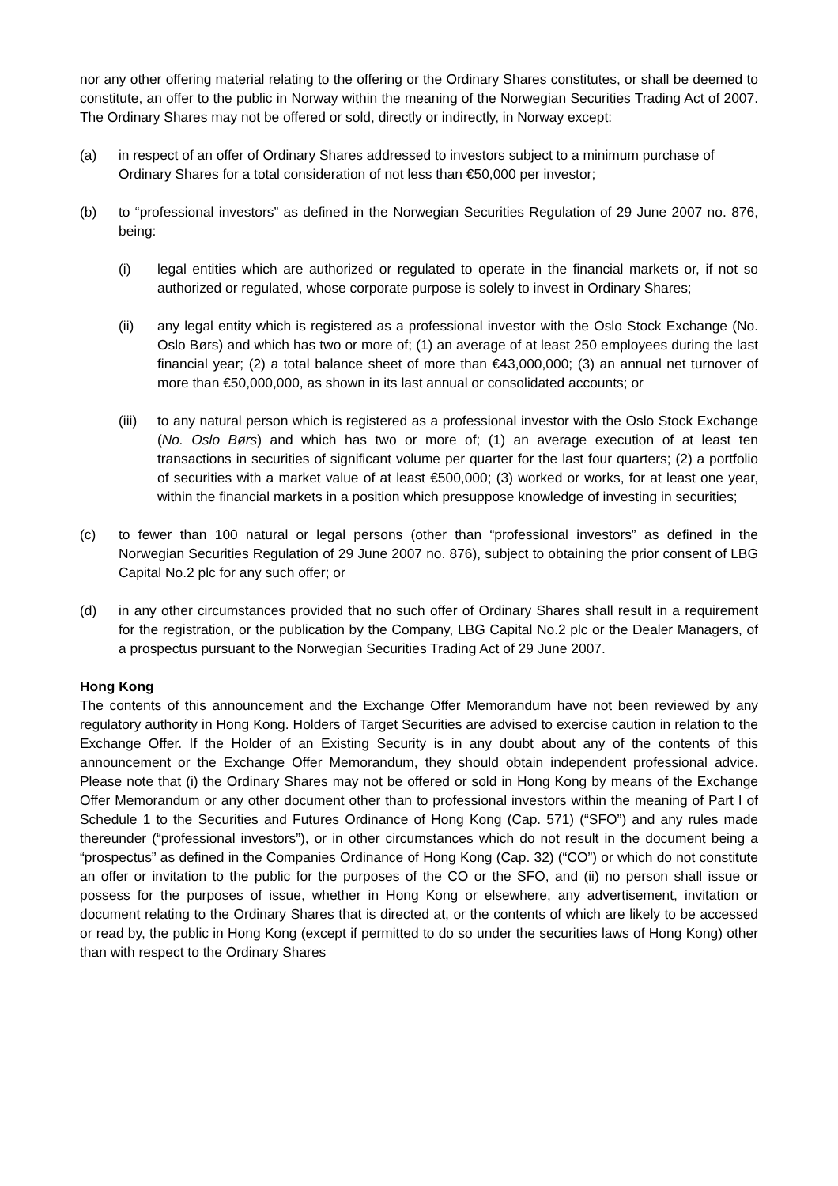nor any other offering material relating to the offering or the Ordinary Shares constitutes, or shall be deemed to constitute, an offer to the public in Norway within the meaning of the Norwegian Securities Trading Act of 2007. The Ordinary Shares may not be offered or sold, directly or indirectly, in Norway except:
(a) in respect of an offer of Ordinary Shares addressed to investors subject to a minimum purchase of Ordinary Shares for a total consideration of not less than €50,000 per investor;
(b) to “professional investors” as defined in the Norwegian Securities Regulation of 29 June 2007 no. 876, being:
(i) legal entities which are authorized or regulated to operate in the financial markets or, if not so authorized or regulated, whose corporate purpose is solely to invest in Ordinary Shares;
(ii) any legal entity which is registered as a professional investor with the Oslo Stock Exchange (No. Oslo Børs) and which has two or more of; (1) an average of at least 250 employees during the last financial year; (2) a total balance sheet of more than €43,000,000; (3) an annual net turnover of more than €50,000,000, as shown in its last annual or consolidated accounts; or
(iii) to any natural person which is registered as a professional investor with the Oslo Stock Exchange (No. Oslo Børs) and which has two or more of; (1) an average execution of at least ten transactions in securities of significant volume per quarter for the last four quarters; (2) a portfolio of securities with a market value of at least €500,000; (3) worked or works, for at least one year, within the financial markets in a position which presuppose knowledge of investing in securities;
(c) to fewer than 100 natural or legal persons (other than “professional investors” as defined in the Norwegian Securities Regulation of 29 June 2007 no. 876), subject to obtaining the prior consent of LBG Capital No.2 plc for any such offer; or
(d) in any other circumstances provided that no such offer of Ordinary Shares shall result in a requirement for the registration, or the publication by the Company, LBG Capital No.2 plc or the Dealer Managers, of a prospectus pursuant to the Norwegian Securities Trading Act of 29 June 2007.
Hong Kong
The contents of this announcement and the Exchange Offer Memorandum have not been reviewed by any regulatory authority in Hong Kong. Holders of Target Securities are advised to exercise caution in relation to the Exchange Offer. If the Holder of an Existing Security is in any doubt about any of the contents of this announcement or the Exchange Offer Memorandum, they should obtain independent professional advice. Please note that (i) the Ordinary Shares may not be offered or sold in Hong Kong by means of the Exchange Offer Memorandum or any other document other than to professional investors within the meaning of Part I of Schedule 1 to the Securities and Futures Ordinance of Hong Kong (Cap. 571) (“SFO”) and any rules made thereunder (“professional investors”), or in other circumstances which do not result in the document being a “prospectus” as defined in the Companies Ordinance of Hong Kong (Cap. 32) (“CO”) or which do not constitute an offer or invitation to the public for the purposes of the CO or the SFO, and (ii) no person shall issue or possess for the purposes of issue, whether in Hong Kong or elsewhere, any advertisement, invitation or document relating to the Ordinary Shares that is directed at, or the contents of which are likely to be accessed or read by, the public in Hong Kong (except if permitted to do so under the securities laws of Hong Kong) other than with respect to the Ordinary Shares